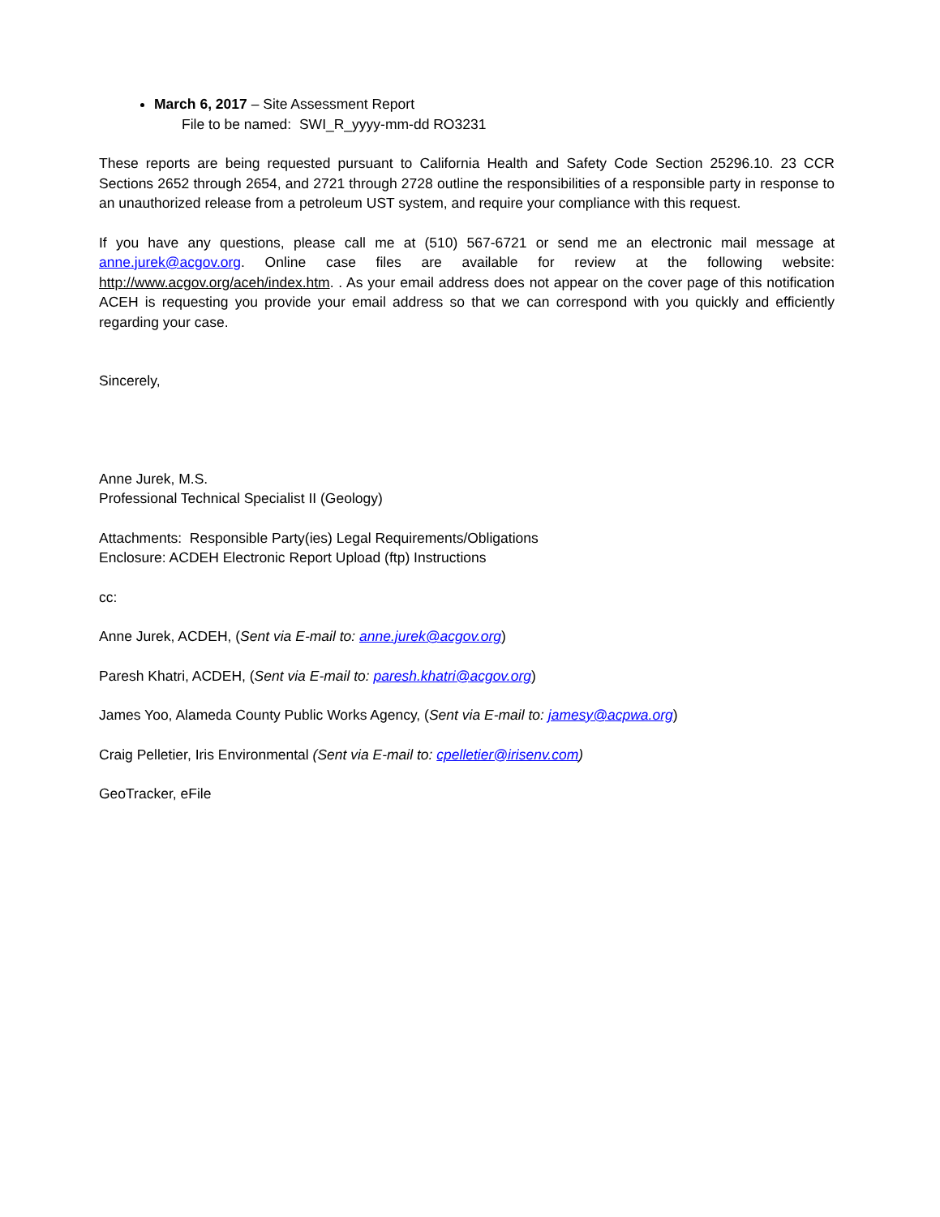March 6, 2017 – Site Assessment Report
File to be named: SWI_R_yyyy-mm-dd RO3231
These reports are being requested pursuant to California Health and Safety Code Section 25296.10. 23 CCR Sections 2652 through 2654, and 2721 through 2728 outline the responsibilities of a responsible party in response to an unauthorized release from a petroleum UST system, and require your compliance with this request.
If you have any questions, please call me at (510) 567-6721 or send me an electronic mail message at anne.jurek@acgov.org. Online case files are available for review at the following website: http://www.acgov.org/aceh/index.htm. . As your email address does not appear on the cover page of this notification ACEH is requesting you provide your email address so that we can correspond with you quickly and efficiently regarding your case.
Sincerely,
Anne Jurek, M.S.
Professional Technical Specialist II (Geology)
Attachments: Responsible Party(ies) Legal Requirements/Obligations
Enclosure: ACDEH Electronic Report Upload (ftp) Instructions
cc:
Anne Jurek, ACDEH, (Sent via E-mail to: anne.jurek@acgov.org)
Paresh Khatri, ACDEH, (Sent via E-mail to: paresh.khatri@acgov.org)
James Yoo, Alameda County Public Works Agency, (Sent via E-mail to: jamesy@acpwa.org)
Craig Pelletier, Iris Environmental (Sent via E-mail to: cpelletier@irisenv.com)
GeoTracker, eFile